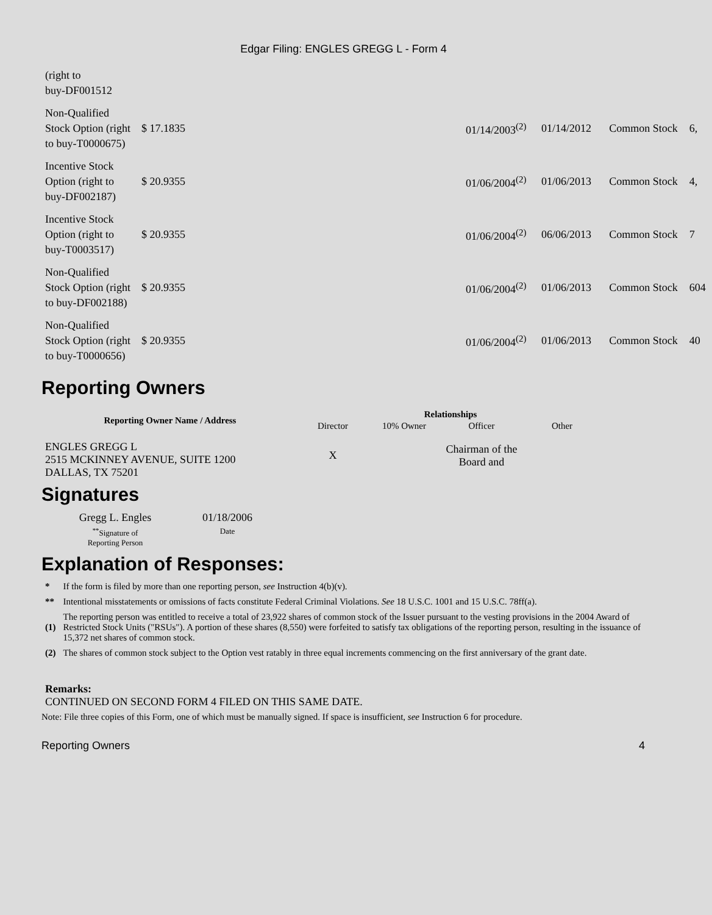Edgar Filing: ENGLES GREGG L - Form 4
| (right to buy-DF001512 | | | | | |
| Non-Qualified Stock Option (right to buy-T0000675) | $ 17.1835 | 01/14/2003<sup>(2)</sup> | 01/14/2012 | Common Stock | 6, |
| Incentive Stock Option (right to buy-DF002187) | $ 20.9355 | 01/06/2004<sup>(2)</sup> | 01/06/2013 | Common Stock | 4, |
| Incentive Stock Option (right to buy-T0003517) | $ 20.9355 | 01/06/2004<sup>(2)</sup> | 06/06/2013 | Common Stock | 7 |
| Non-Qualified Stock Option (right to buy-DF002188) | $ 20.9355 | 01/06/2004<sup>(2)</sup> | 01/06/2013 | Common Stock | 604 |
| Non-Qualified Stock Option (right to buy-T0000656) | $ 20.9355 | 01/06/2004<sup>(2)</sup> | 01/06/2013 | Common Stock | 40 |
Reporting Owners
| Reporting Owner Name / Address | Relationships | | | |
| --- | --- | --- | --- | --- |
| | Director | 10% Owner | Officer | Other |
| ENGLES GREGG L 2515 MCKINNEY AVENUE, SUITE 1200 DALLAS, TX 75201 | X | | Chairman of the Board and | |
Signatures
| Gregg L. Engles | 01/18/2006 |
| <sup>**</sup> Signature of Reporting Person | Date |
Explanation of Responses:
| * | If the form is filed by more than one reporting person, see Instruction 4(b)(v). |
| ** | Intentional misstatements or omissions of facts constitute Federal Criminal Violations. See 18 U.S.C. 1001 and 15 U.S.C. 78ff(a). |
| (1) | The reporting person was entitled to receive a total of 23,922 shares of common stock of the Issuer pursuant to the vesting provisions in the 2004 Award of Restricted Stock Units ("RSUs"). A portion of these shares (8,550) were forfeited to satisfy tax obligations of the reporting person, resulting in the issuance of 15,372 net shares of common stock. |
| (2) | The shares of common stock subject to the Option vest ratably in three equal increments commencing on the first anniversary of the grant date. |
Remarks:
CONTINUED ON SECOND FORM 4 FILED ON THIS SAME DATE.
Note: File three copies of this Form, one of which must be manually signed. If space is insufficient, see Instruction 6 for procedure.
Reporting Owners 4